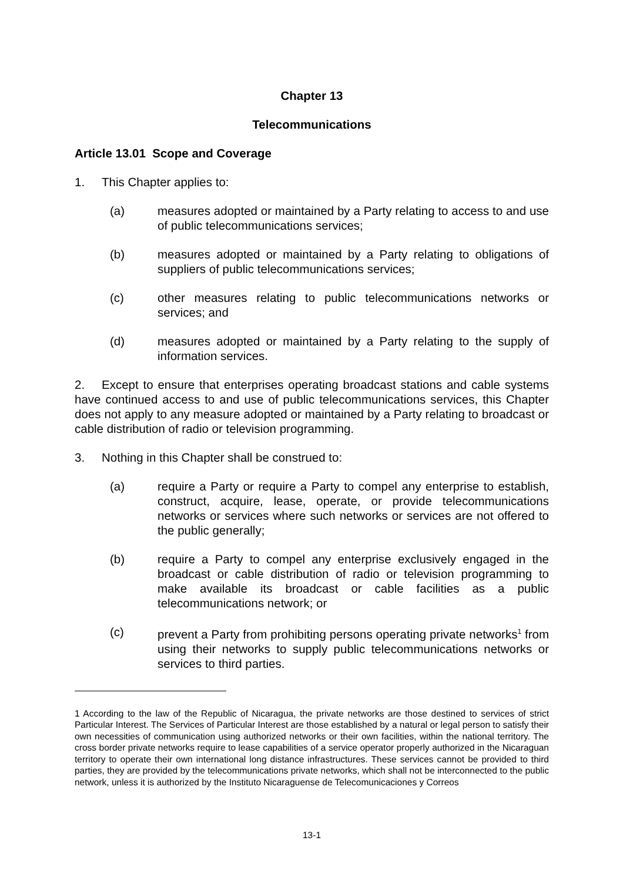Chapter 13
Telecommunications
Article 13.01 Scope and Coverage
1. This Chapter applies to:
(a) measures adopted or maintained by a Party relating to access to and use of public telecommunications services;
(b) measures adopted or maintained by a Party relating to obligations of suppliers of public telecommunications services;
(c) other measures relating to public telecommunications networks or services; and
(d) measures adopted or maintained by a Party relating to the supply of information services.
2. Except to ensure that enterprises operating broadcast stations and cable systems have continued access to and use of public telecommunications services, this Chapter does not apply to any measure adopted or maintained by a Party relating to broadcast or cable distribution of radio or television programming.
3. Nothing in this Chapter shall be construed to:
(a) require a Party or require a Party to compel any enterprise to establish, construct, acquire, lease, operate, or provide telecommunications networks or services where such networks or services are not offered to the public generally;
(b) require a Party to compel any enterprise exclusively engaged in the broadcast or cable distribution of radio or television programming to make available its broadcast or cable facilities as a public telecommunications network; or
(c) prevent a Party from prohibiting persons operating private networks<sup>1</sup> from using their networks to supply public telecommunications networks or services to third parties.
1 According to the law of the Republic of Nicaragua, the private networks are those destined to services of strict Particular Interest. The Services of Particular Interest are those established by a natural or legal person to satisfy their own necessities of communication using authorized networks or their own facilities, within the national territory. The cross border private networks require to lease capabilities of a service operator properly authorized in the Nicaraguan territory to operate their own international long distance infrastructures. These services cannot be provided to third parties, they are provided by the telecommunications private networks, which shall not be interconnected to the public network, unless it is authorized by the Instituto Nicaraguense de Telecomunicaciones y Correos
13-1